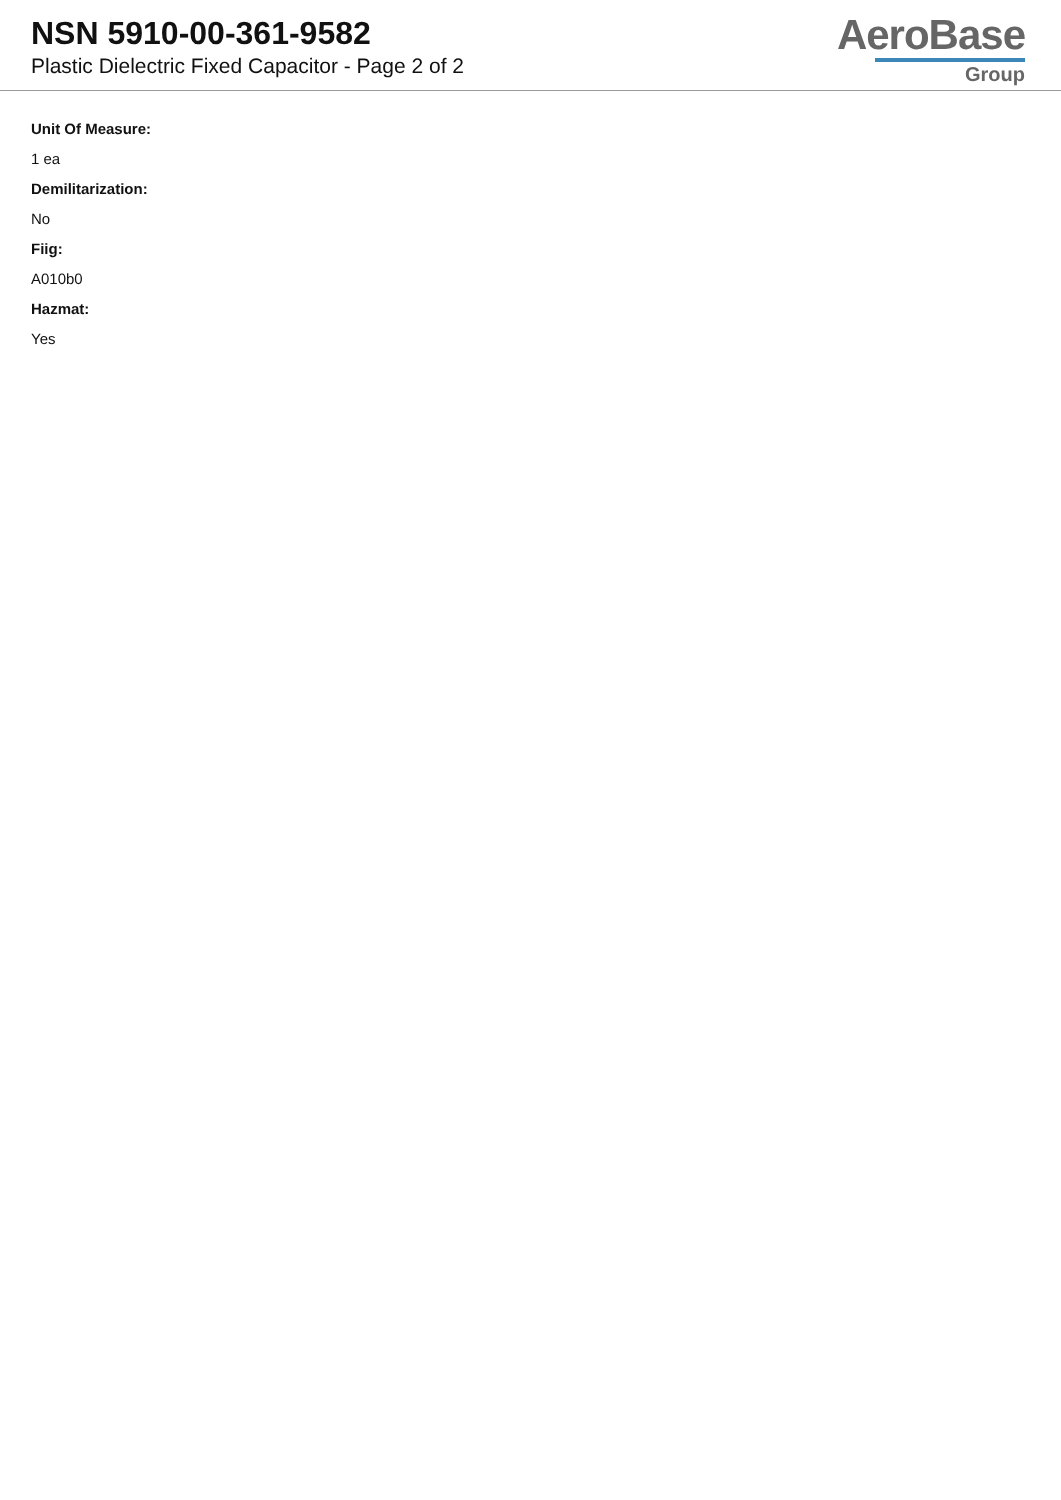NSN 5910-00-361-9582
Plastic Dielectric Fixed Capacitor - Page 2 of 2
AeroBase
Group
Unit Of Measure:
1 ea
Demilitarization:
No
Fiig:
A010b0
Hazmat:
Yes